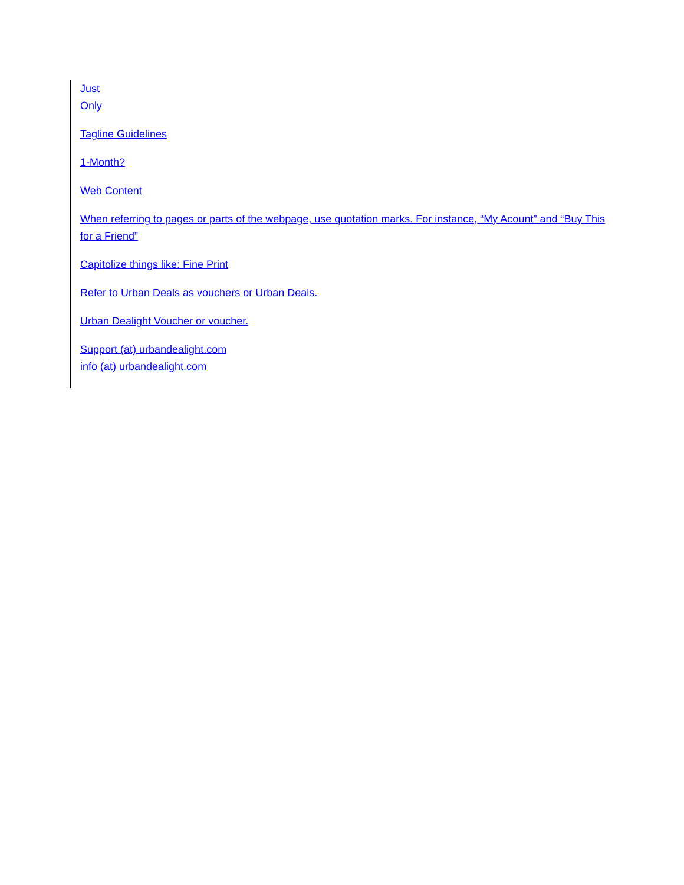Just
Only
Tagline Guidelines
1-Month?
Web Content
When referring to pages or parts of the webpage, use quotation marks. For instance, “My Acount” and “Buy This for a Friend”
Capitolize things like: Fine Print
Refer to Urban Deals as vouchers or Urban Deals.
Urban Dealight Voucher or voucher.
Support (at) urbandealight.com
info (at) urbandealight.com